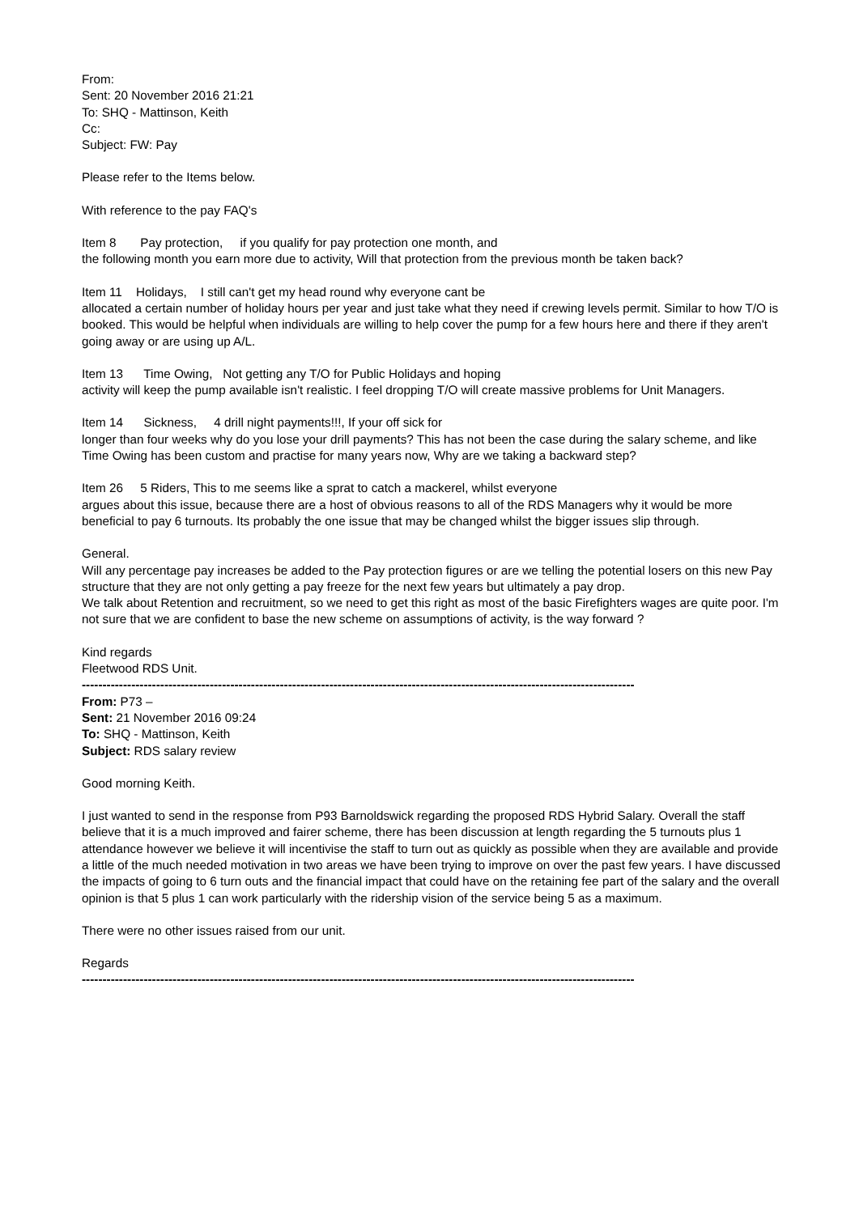From:
Sent: 20 November 2016 21:21
To: SHQ - Mattinson, Keith
Cc:
Subject: FW: Pay
Please refer to the Items below.
With reference to the pay FAQ's
Item 8 Pay protection, if you qualify for pay protection one month, and
the following month you earn more due to activity, Will that protection from the previous month be taken back?
Item 11 Holidays, I still can't get my head round why everyone cant be
allocated a certain number of holiday hours per year and just take what they need if crewing levels permit. Similar to how T/O is booked. This would be helpful when individuals are willing to help cover the pump for a few hours here and there if they aren't going away or are using up A/L.
Item 13 Time Owing, Not getting any T/O for Public Holidays and hoping
activity will keep the pump available isn't realistic. I feel dropping T/O will create massive problems for Unit Managers.
Item 14 Sickness, 4 drill night payments!!!, If your off sick for
longer than four weeks why do you lose your drill payments? This has not been the case during the salary scheme, and like Time Owing has been custom and practise for many years now, Why are we taking a backward step?
Item 26 5 Riders, This to me seems like a sprat to catch a mackerel, whilst everyone
argues about this issue, because there are a host of obvious reasons to all of the RDS Managers why it would be more beneficial to pay 6 turnouts. Its probably the one issue that may be changed whilst the bigger issues slip through.
General.
Will any percentage pay increases be added to the Pay protection figures or are we telling the potential losers on this new Pay structure that they are not only getting a pay freeze for the next few years but ultimately a pay drop.
We talk about Retention and recruitment, so we need to get this right as most of the basic Firefighters wages are quite poor. I'm not sure that we are confident to base the new scheme on assumptions of activity, is the way forward ?
Kind regards
Fleetwood RDS Unit.
--------------------------------------------------------------------------------------------------------------------------------------
From: P73 –
Sent: 21 November 2016 09:24
To: SHQ - Mattinson, Keith
Subject: RDS salary review
Good morning Keith.
I just wanted to send in the response from P93 Barnoldswick regarding the proposed RDS Hybrid Salary. Overall the staff believe that it is a much improved and fairer scheme, there has been discussion at length regarding the 5 turnouts plus 1 attendance however we believe it will incentivise the staff to turn out as quickly as possible when they are available and provide a little of the much needed motivation in two areas we have been trying to improve on over the past few years. I have discussed the impacts of going to 6 turn outs and the financial impact that could have on the retaining fee part of the salary and the overall opinion is that 5 plus 1 can work particularly with the ridership vision of the service being 5 as a maximum.
There were no other issues raised from our unit.
Regards
--------------------------------------------------------------------------------------------------------------------------------------